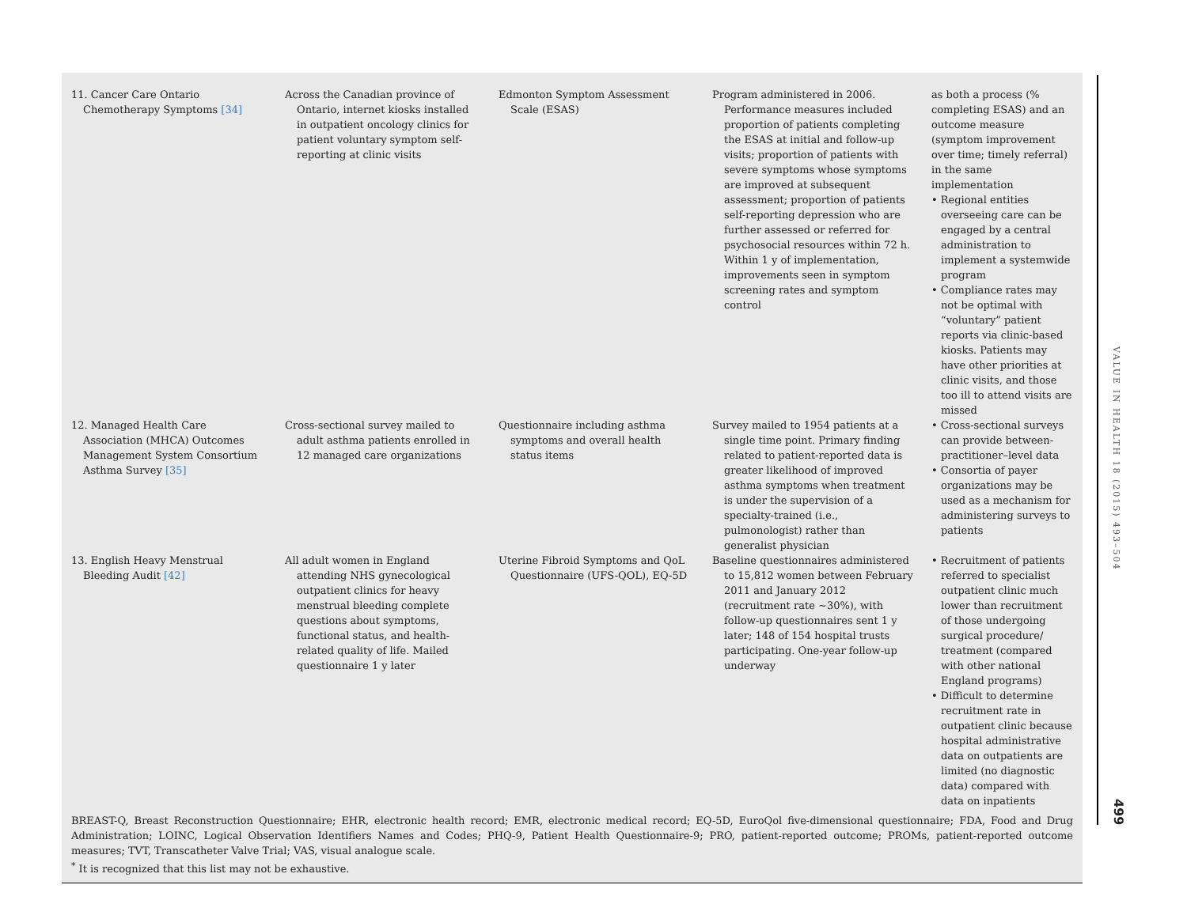| 11. Cancer Care Ontario Chemotherapy Symptoms [34] | Across the Canadian province of Ontario, internet kiosks installed in outpatient oncology clinics for patient voluntary symptom self-reporting at clinic visits | Edmonton Symptom Assessment Scale (ESAS) | Program administered in 2006. Performance measures included proportion of patients completing the ESAS at initial and follow-up visits; proportion of patients with severe symptoms whose symptoms are improved at subsequent assessment; proportion of patients self-reporting depression who are further assessed or referred for psychosocial resources within 72 h. Within 1 y of implementation, improvements seen in symptom screening rates and symptom control | as both a process (% completing ESAS) and an outcome measure (symptom improvement over time; timely referral) in the same implementation • Regional entities overseeing care can be engaged by a central administration to implement a systemwide program • Compliance rates may not be optimal with “voluntary” patient reports via clinic-based kiosks. Patients may have other priorities at clinic visits, and those too ill to attend visits are missed |
| 12. Managed Health Care Association (MHCA) Outcomes Management System Consortium Asthma Survey [35] | Cross-sectional survey mailed to adult asthma patients enrolled in 12 managed care organizations | Questionnaire including asthma symptoms and overall health status items | Survey mailed to 1954 patients at a single time point. Primary finding related to patient-reported data is greater likelihood of improved asthma symptoms when treatment is under the supervision of a specialty-trained (i.e., pulmonologist) rather than generalist physician | • Cross-sectional surveys can provide between-practitioner–level data • Consortia of payer organizations may be used as a mechanism for administering surveys to patients |
| 13. English Heavy Menstrual Bleeding Audit [42] | All adult women in England attending NHS gynecological outpatient clinics for heavy menstrual bleeding complete questions about symptoms, functional status, and health-related quality of life. Mailed questionnaire 1 y later | Uterine Fibroid Symptoms and QoL Questionnaire (UFS-QOL), EQ-5D | Baseline questionnaires administered to 15,812 women between February 2011 and January 2012 (recruitment rate ~30%), with follow-up questionnaires sent 1 y later; 148 of 154 hospital trusts participating. One-year follow-up underway | • Recruitment of patients referred to specialist outpatient clinic much lower than recruitment of those undergoing surgical procedure/ treatment (compared with other national England programs) • Difficult to determine recruitment rate in outpatient clinic because hospital administrative data on outpatients are limited (no diagnostic data) compared with data on inpatients |
BREAST-Q, Breast Reconstruction Questionnaire; EHR, electronic health record; EMR, electronic medical record; EQ-5D, EuroQol five-dimensional questionnaire; FDA, Food and Drug Administration; LOINC, Logical Observation Identifiers Names and Codes; PHQ-9, Patient Health Questionnaire-9; PRO, patient-reported outcome; PROMs, patient-reported outcome measures; TVT, Transcatheter Valve Trial; VAS, visual analogue scale.
<sup>*</sup> It is recognized that this list may not be exhaustive.
VALUE IN HEALTH 18 (2015) 493–504
499